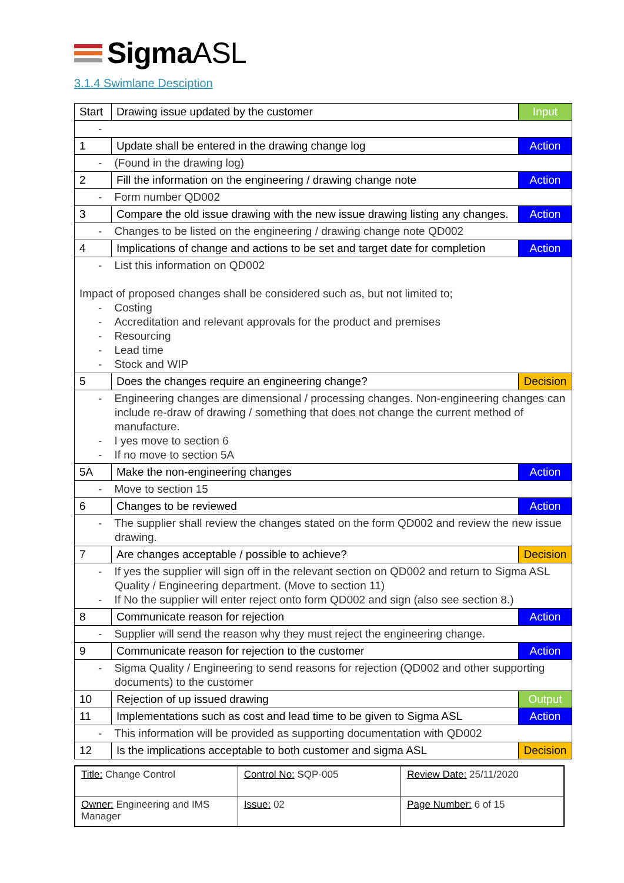SigmaASL
3.1.4 Swimlane Desciption
| Start | Drawing issue updated by the customer | Input |
| - | | |
| 1 | Update shall be entered in the drawing change log | Action |
| - (Found in the drawing log) | | |
| 2 | Fill the information on the engineering / drawing change note | Action |
| - Form number QD002 | | |
| 3 | Compare the old issue drawing with the new issue drawing listing any changes. | Action |
| - Changes to be listed on the engineering / drawing change note QD002 | | |
| 4 | Implications of change and actions to be set and target date for completion | Action |
| - List this information on QD002 Impact of proposed changes shall be considered such as, but not limited to; - Costing - Accreditation and relevant approvals for the product and premises - Resourcing - Lead time - Stock and WIP | | |
| 5 | Does the changes require an engineering change? | Decision |
| - Engineering changes are dimensional / processing changes. Non-engineering changes can include re-draw of drawing / something that does not change the current method of manufacture. - I yes move to section 6 - If no move to section 5A | | |
| 5A | Make the non-engineering changes | Action |
| - Move to section 15 | | |
| 6 | Changes to be reviewed | Action |
| - The supplier shall review the changes stated on the form QD002 and review the new issue drawing. | | |
| 7 | Are changes acceptable / possible to achieve? | Decision |
| - If yes the supplier will sign off in the relevant section on QD002 and return to Sigma ASL Quality / Engineering department. (Move to section 11) - If No the supplier will enter reject onto form QD002 and sign (also see section 8.) | | |
| 8 | Communicate reason for rejection | Action |
| - Supplier will send the reason why they must reject the engineering change. | | |
| 9 | Communicate reason for rejection to the customer | Action |
| - Sigma Quality / Engineering to send reasons for rejection (QD002 and other supporting documents) to the customer | | |
| 10 | Rejection of up issued drawing | Output |
| 11 | Implementations such as cost and lead time to be given to Sigma ASL | Action |
| - This information will be provided as supporting documentation with QD002 | | |
| 12 | Is the implications acceptable to both customer and sigma ASL | Decision |
| Title: Change Control | Control No: SQP-005 | Review Date: 25/11/2020 |
| Owner: Engineering and IMS Manager | Issue: 02 | Page Number: 6 of 15 |